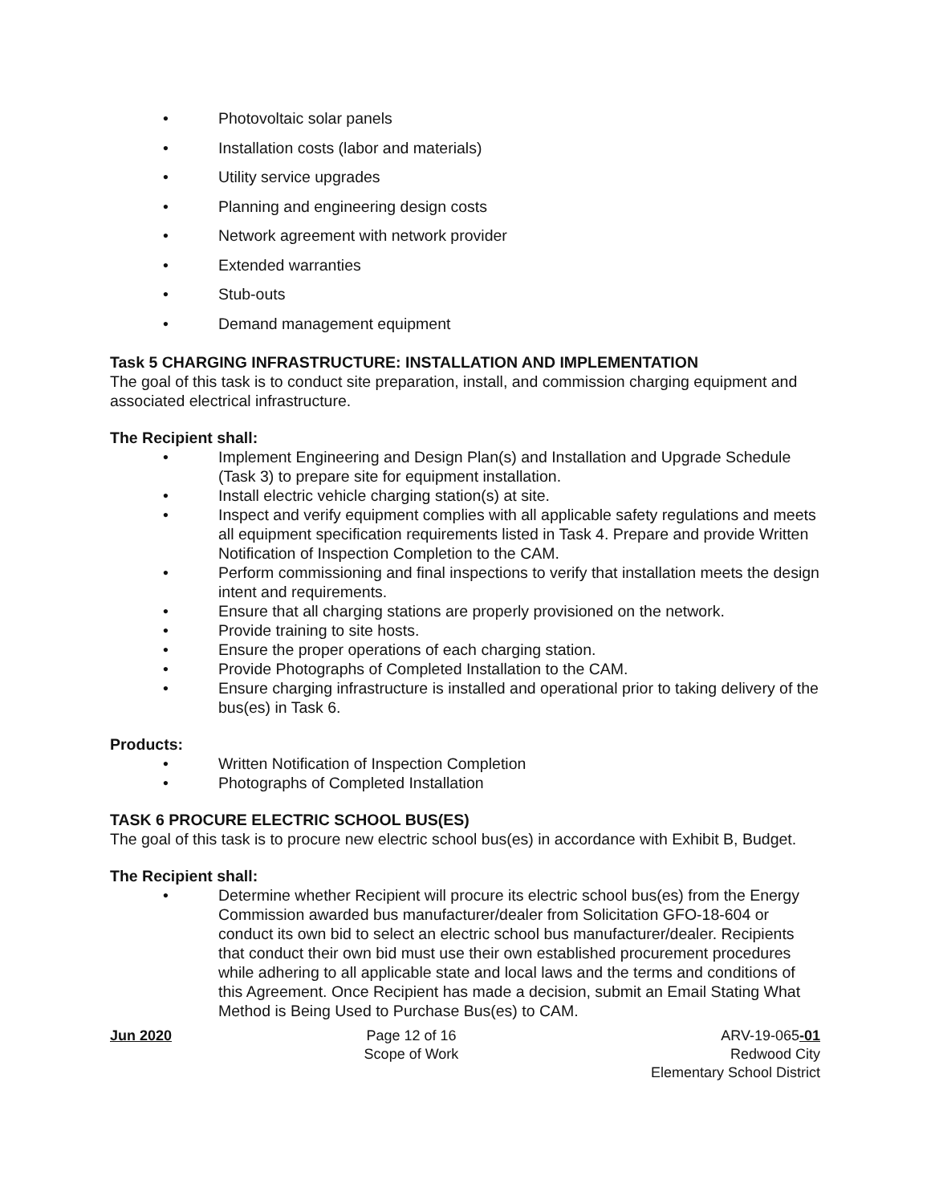Photovoltaic solar panels
Installation costs (labor and materials)
Utility service upgrades
Planning and engineering design costs
Network agreement with network provider
Extended warranties
Stub-outs
Demand management equipment
Task 5 CHARGING INFRASTRUCTURE: INSTALLATION AND IMPLEMENTATION
The goal of this task is to conduct site preparation, install, and commission charging equipment and associated electrical infrastructure.
The Recipient shall:
Implement Engineering and Design Plan(s) and Installation and Upgrade Schedule (Task 3) to prepare site for equipment installation.
Install electric vehicle charging station(s) at site.
Inspect and verify equipment complies with all applicable safety regulations and meets all equipment specification requirements listed in Task 4. Prepare and provide Written Notification of Inspection Completion to the CAM.
Perform commissioning and final inspections to verify that installation meets the design intent and requirements.
Ensure that all charging stations are properly provisioned on the network.
Provide training to site hosts.
Ensure the proper operations of each charging station.
Provide Photographs of Completed Installation to the CAM.
Ensure charging infrastructure is installed and operational prior to taking delivery of the bus(es) in Task 6.
Products:
Written Notification of Inspection Completion
Photographs of Completed Installation
TASK 6 PROCURE ELECTRIC SCHOOL BUS(ES)
The goal of this task is to procure new electric school bus(es) in accordance with Exhibit B, Budget.
The Recipient shall:
Determine whether Recipient will procure its electric school bus(es) from the Energy Commission awarded bus manufacturer/dealer from Solicitation GFO-18-604 or conduct its own bid to select an electric school bus manufacturer/dealer. Recipients that conduct their own bid must use their own established procurement procedures while adhering to all applicable state and local laws and the terms and conditions of this Agreement. Once Recipient has made a decision, submit an Email Stating What Method is Being Used to Purchase Bus(es) to CAM.
Jun 2020 Page 12 of 16
Scope of Work
ARV-19-065-01
Redwood City
Elementary School District